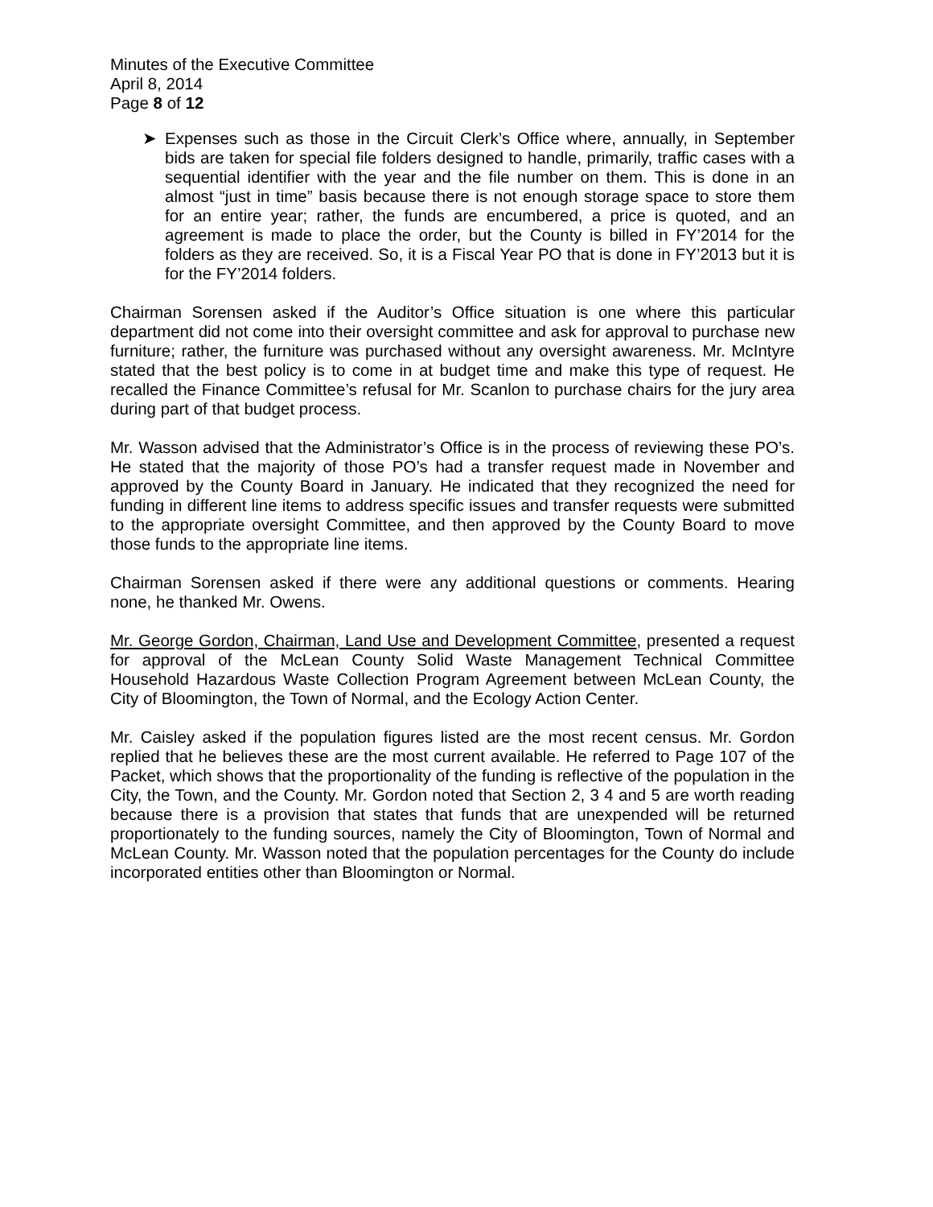Minutes of the Executive Committee
April 8, 2014
Page 8 of 12
➤ Expenses such as those in the Circuit Clerk’s Office where, annually, in September bids are taken for special file folders designed to handle, primarily, traffic cases with a sequential identifier with the year and the file number on them. This is done in an almost “just in time” basis because there is not enough storage space to store them for an entire year; rather, the funds are encumbered, a price is quoted, and an agreement is made to place the order, but the County is billed in FY’2014 for the folders as they are received. So, it is a Fiscal Year PO that is done in FY’2013 but it is for the FY’2014 folders.
Chairman Sorensen asked if the Auditor’s Office situation is one where this particular department did not come into their oversight committee and ask for approval to purchase new furniture; rather, the furniture was purchased without any oversight awareness. Mr. McIntyre stated that the best policy is to come in at budget time and make this type of request. He recalled the Finance Committee’s refusal for Mr. Scanlon to purchase chairs for the jury area during part of that budget process.
Mr. Wasson advised that the Administrator’s Office is in the process of reviewing these PO’s. He stated that the majority of those PO’s had a transfer request made in November and approved by the County Board in January. He indicated that they recognized the need for funding in different line items to address specific issues and transfer requests were submitted to the appropriate oversight Committee, and then approved by the County Board to move those funds to the appropriate line items.
Chairman Sorensen asked if there were any additional questions or comments. Hearing none, he thanked Mr. Owens.
Mr. George Gordon, Chairman, Land Use and Development Committee, presented a request for approval of the McLean County Solid Waste Management Technical Committee Household Hazardous Waste Collection Program Agreement between McLean County, the City of Bloomington, the Town of Normal, and the Ecology Action Center.
Mr. Caisley asked if the population figures listed are the most recent census. Mr. Gordon replied that he believes these are the most current available. He referred to Page 107 of the Packet, which shows that the proportionality of the funding is reflective of the population in the City, the Town, and the County. Mr. Gordon noted that Section 2, 3 4 and 5 are worth reading because there is a provision that states that funds that are unexpended will be returned proportionately to the funding sources, namely the City of Bloomington, Town of Normal and McLean County. Mr. Wasson noted that the population percentages for the County do include incorporated entities other than Bloomington or Normal.